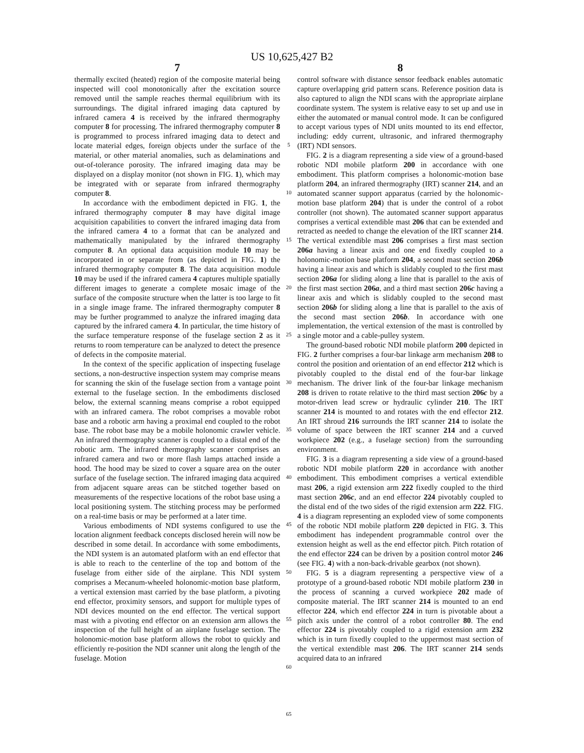US 10,625,427 B2
7
thermally excited (heated) region of the composite material being inspected will cool monotonically after the excitation source removed until the sample reaches thermal equilibrium with its surroundings. The digital infrared imaging data captured by infrared camera 4 is received by the infrared thermography computer 8 for processing. The infrared thermography computer 8 is programmed to process infrared imaging data to detect and locate material edges, foreign objects under the surface of the material, or other material anomalies, such as delaminations and out-of-tolerance porosity. The infrared imaging data may be displayed on a display monitor (not shown in FIG. 1), which may be integrated with or separate from infrared thermography computer 8.
In accordance with the embodiment depicted in FIG. 1, the infrared thermography computer 8 may have digital image acquisition capabilities to convert the infrared imaging data from the infrared camera 4 to a format that can be analyzed and mathematically manipulated by the infrared thermography computer 8. An optional data acquisition module 10 may be incorporated in or separate from (as depicted in FIG. 1) the infrared thermography computer 8. The data acquisition module 10 may be used if the infrared camera 4 captures multiple spatially different images to generate a complete mosaic image of the surface of the composite structure when the latter is too large to fit in a single image frame. The infrared thermography computer 8 may be further programmed to analyze the infrared imaging data captured by the infrared camera 4. In particular, the time history of the surface temperature response of the fuselage section 2 as it returns to room temperature can be analyzed to detect the presence of defects in the composite material.
In the context of the specific application of inspecting fuselage sections, a non-destructive inspection system may comprise means for scanning the skin of the fuselage section from a vantage point external to the fuselage section. In the embodiments disclosed below, the external scanning means comprise a robot equipped with an infrared camera. The robot comprises a movable robot base and a robotic arm having a proximal end coupled to the robot base. The robot base may be a mobile holonomic crawler vehicle. An infrared thermography scanner is coupled to a distal end of the robotic arm. The infrared thermography scanner comprises an infrared camera and two or more flash lamps attached inside a hood. The hood may be sized to cover a square area on the outer surface of the fuselage section. The infrared imaging data acquired from adjacent square areas can be stitched together based on measurements of the respective locations of the robot base using a local positioning system. The stitching process may be performed on a real-time basis or may be performed at a later time.
Various embodiments of NDI systems configured to use the location alignment feedback concepts disclosed herein will now be described in some detail. In accordance with some embodiments, the NDI system is an automated platform with an end effector that is able to reach to the centerline of the top and bottom of the fuselage from either side of the airplane. This NDI system comprises a Mecanum-wheeled holonomic-motion base platform, a vertical extension mast carried by the base platform, a pivoting end effector, proximity sensors, and support for multiple types of NDI devices mounted on the end effector. The vertical support mast with a pivoting end effector on an extension arm allows the inspection of the full height of an airplane fuselage section. The holonomic-motion base platform allows the robot to quickly and efficiently re-position the NDI scanner unit along the length of the fuselage. Motion
5
10
15
20
25
30
35
40
45
50
55
60
65
8
control software with distance sensor feedback enables automatic capture overlapping grid pattern scans. Reference position data is also captured to align the NDI scans with the appropriate airplane coordinate system. The system is relative easy to set up and use in either the automated or manual control mode. It can be configured to accept various types of NDI units mounted to its end effector, including: eddy current, ultrasonic, and infrared thermography (IRT) NDI sensors.
FIG. 2 is a diagram representing a side view of a ground-based robotic NDI mobile platform 200 in accordance with one embodiment. This platform comprises a holonomic-motion base platform 204, an infrared thermography (IRT) scanner 214, and an automated scanner support apparatus (carried by the holonomic-motion base platform 204) that is under the control of a robot controller (not shown). The automated scanner support apparatus comprises a vertical extendible mast 206 that can be extended and retracted as needed to change the elevation of the IRT scanner 214. The vertical extendible mast 206 comprises a first mast section 206a having a linear axis and one end fixedly coupled to a holonomic-motion base platform 204, a second mast section 206b having a linear axis and which is slidably coupled to the first mast section 206a for sliding along a line that is parallel to the axis of the first mast section 206a, and a third mast section 206c having a linear axis and which is slidably coupled to the second mast section 206b for sliding along a line that is parallel to the axis of the second mast section 206b. In accordance with one implementation, the vertical extension of the mast is controlled by a single motor and a cable-pulley system.
The ground-based robotic NDI mobile platform 200 depicted in FIG. 2 further comprises a four-bar linkage arm mechanism 208 to control the position and orientation of an end effector 212 which is pivotably coupled to the distal end of the four-bar linkage mechanism. The driver link of the four-bar linkage mechanism 208 is driven to rotate relative to the third mast section 206c by a motor-driven lead screw or hydraulic cylinder 210. The IRT scanner 214 is mounted to and rotates with the end effector 212. An IRT shroud 216 surrounds the IRT scanner 214 to isolate the volume of space between the IRT scanner 214 and a curved workpiece 202 (e.g., a fuselage section) from the surrounding environment.
FIG. 3 is a diagram representing a side view of a ground-based robotic NDI mobile platform 220 in accordance with another embodiment. This embodiment comprises a vertical extendible mast 206, a rigid extension arm 222 fixedly coupled to the third mast section 206c, and an end effector 224 pivotably coupled to the distal end of the two sides of the rigid extension arm 222. FIG. 4 is a diagram representing an exploded view of some components of the robotic NDI mobile platform 220 depicted in FIG. 3. This embodiment has independent programmable control over the extension height as well as the end effector pitch. Pitch rotation of the end effector 224 can be driven by a position control motor 246 (see FIG. 4) with a non-back-drivable gearbox (not shown).
FIG. 5 is a diagram representing a perspective view of a prototype of a ground-based robotic NDI mobile platform 230 in the process of scanning a curved workpiece 202 made of composite material. The IRT scanner 214 is mounted to an end effector 224, which end effector 224 in turn is pivotable about a pitch axis under the control of a robot controller 80. The end effector 224 is pivotably coupled to a rigid extension arm 232 which is in turn fixedly coupled to the uppermost mast section of the vertical extendible mast 206. The IRT scanner 214 sends acquired data to an infrared